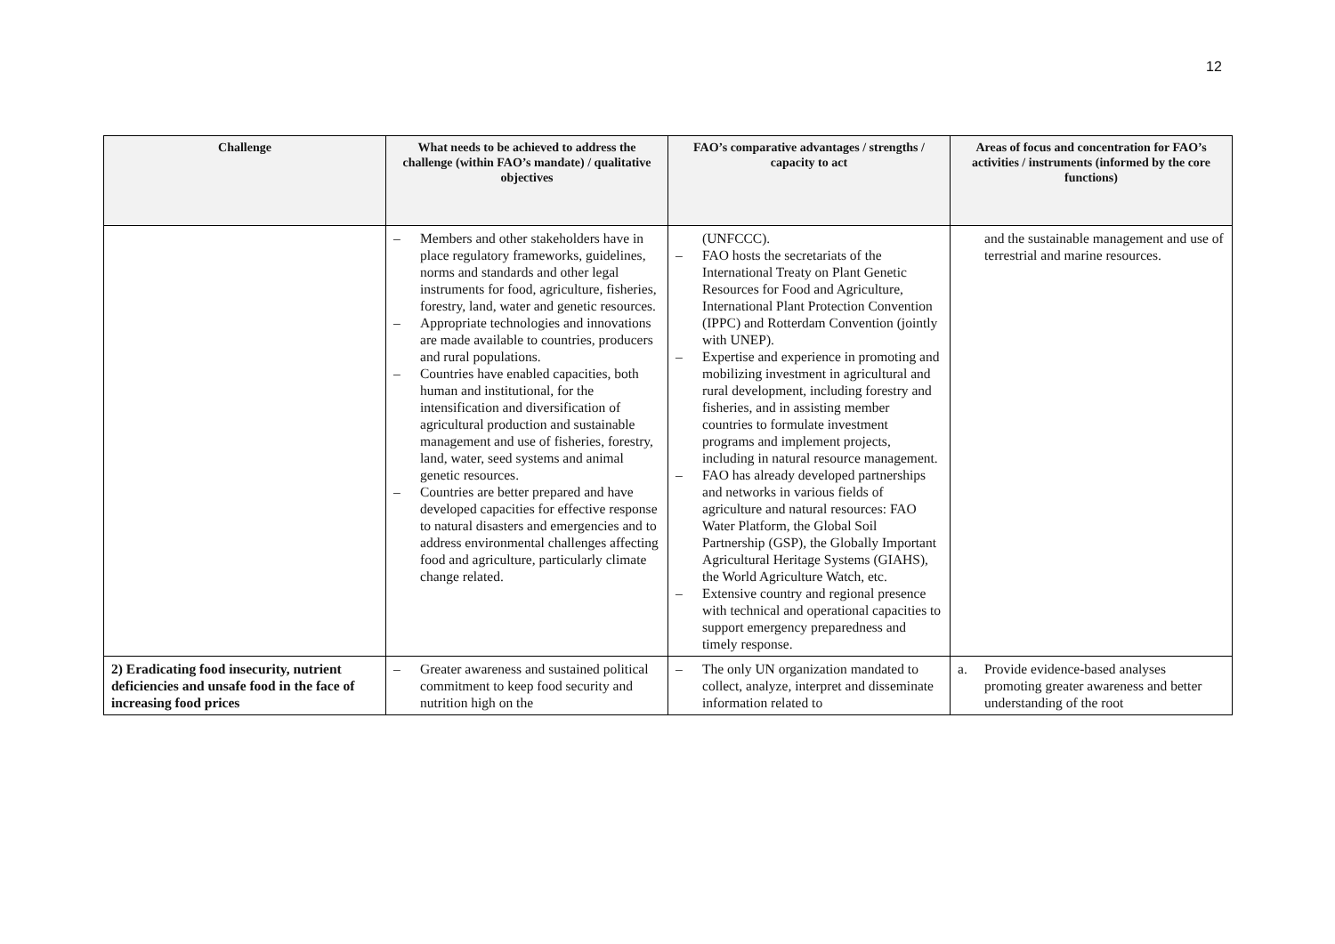12
| Challenge | What needs to be achieved to address the challenge (within FAO’s mandate) / qualitative objectives | FAO’s comparative advantages / strengths / capacity to act | Areas of focus and concentration for FAO’s activities / instruments (informed by the core functions) |
| --- | --- | --- | --- |
| | – Members and other stakeholders have in place regulatory frameworks, guidelines, norms and standards and other legal instruments for food, agriculture, fisheries, forestry, land, water and genetic resources. – Appropriate technologies and innovations are made available to countries, producers and rural populations. – Countries have enabled capacities, both human and institutional, for the intensification and diversification of agricultural production and sustainable management and use of fisheries, forestry, land, water, seed systems and animal genetic resources. – Countries are better prepared and have developed capacities for effective response to natural disasters and emergencies and to address environmental challenges affecting food and agriculture, particularly climate change related. | (UNFCCC). – FAO hosts the secretariats of the International Treaty on Plant Genetic Resources for Food and Agriculture, International Plant Protection Convention (IPPC) and Rotterdam Convention (jointly with UNEP). – Expertise and experience in promoting and mobilizing investment in agricultural and rural development, including forestry and fisheries, and in assisting member countries to formulate investment programs and implement projects, including in natural resource management. – FAO has already developed partnerships and networks in various fields of agriculture and natural resources: FAO Water Platform, the Global Soil Partnership (GSP), the Globally Important Agricultural Heritage Systems (GIAHS), the World Agriculture Watch, etc. – Extensive country and regional presence with technical and operational capacities to support emergency preparedness and timely response. | and the sustainable management and use of terrestrial and marine resources. |
| 2) Eradicating food insecurity, nutrient deficiencies and unsafe food in the face of increasing food prices | – Greater awareness and sustained political commitment to keep food security and nutrition high on the | – The only UN organization mandated to collect, analyze, interpret and disseminate information related to | a. Provide evidence-based analyses promoting greater awareness and better understanding of the root |